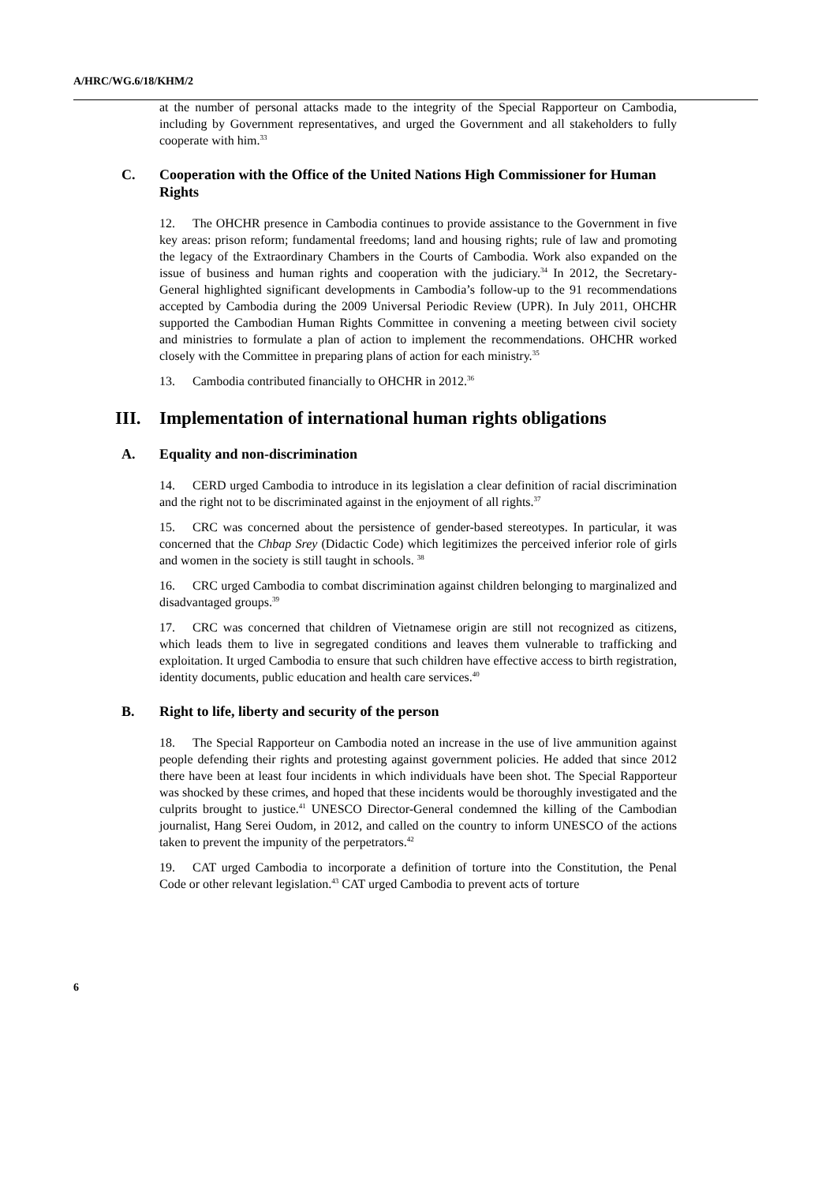A/HRC/WG.6/18/KHM/2
at the number of personal attacks made to the integrity of the Special Rapporteur on Cambodia, including by Government representatives, and urged the Government and all stakeholders to fully cooperate with him.<sup>33</sup>
C. Cooperation with the Office of the United Nations High Commissioner for Human Rights
12. The OHCHR presence in Cambodia continues to provide assistance to the Government in five key areas: prison reform; fundamental freedoms; land and housing rights; rule of law and promoting the legacy of the Extraordinary Chambers in the Courts of Cambodia. Work also expanded on the issue of business and human rights and cooperation with the judiciary.<sup>34</sup> In 2012, the Secretary-General highlighted significant developments in Cambodia’s follow-up to the 91 recommendations accepted by Cambodia during the 2009 Universal Periodic Review (UPR). In July 2011, OHCHR supported the Cambodian Human Rights Committee in convening a meeting between civil society and ministries to formulate a plan of action to implement the recommendations. OHCHR worked closely with the Committee in preparing plans of action for each ministry.<sup>35</sup>
13. Cambodia contributed financially to OHCHR in 2012.<sup>36</sup>
III. Implementation of international human rights obligations
A. Equality and non-discrimination
14. CERD urged Cambodia to introduce in its legislation a clear definition of racial discrimination and the right not to be discriminated against in the enjoyment of all rights.<sup>37</sup>
15. CRC was concerned about the persistence of gender-based stereotypes. In particular, it was concerned that the Chbap Srey (Didactic Code) which legitimizes the perceived inferior role of girls and women in the society is still taught in schools. <sup>38</sup>
16. CRC urged Cambodia to combat discrimination against children belonging to marginalized and disadvantaged groups.<sup>39</sup>
17. CRC was concerned that children of Vietnamese origin are still not recognized as citizens, which leads them to live in segregated conditions and leaves them vulnerable to trafficking and exploitation. It urged Cambodia to ensure that such children have effective access to birth registration, identity documents, public education and health care services.<sup>40</sup>
B. Right to life, liberty and security of the person
18. The Special Rapporteur on Cambodia noted an increase in the use of live ammunition against people defending their rights and protesting against government policies. He added that since 2012 there have been at least four incidents in which individuals have been shot. The Special Rapporteur was shocked by these crimes, and hoped that these incidents would be thoroughly investigated and the culprits brought to justice.<sup>41</sup> UNESCO Director-General condemned the killing of the Cambodian journalist, Hang Serei Oudom, in 2012, and called on the country to inform UNESCO of the actions taken to prevent the impunity of the perpetrators.<sup>42</sup>
19. CAT urged Cambodia to incorporate a definition of torture into the Constitution, the Penal Code or other relevant legislation.<sup>43</sup> CAT urged Cambodia to prevent acts of torture
6